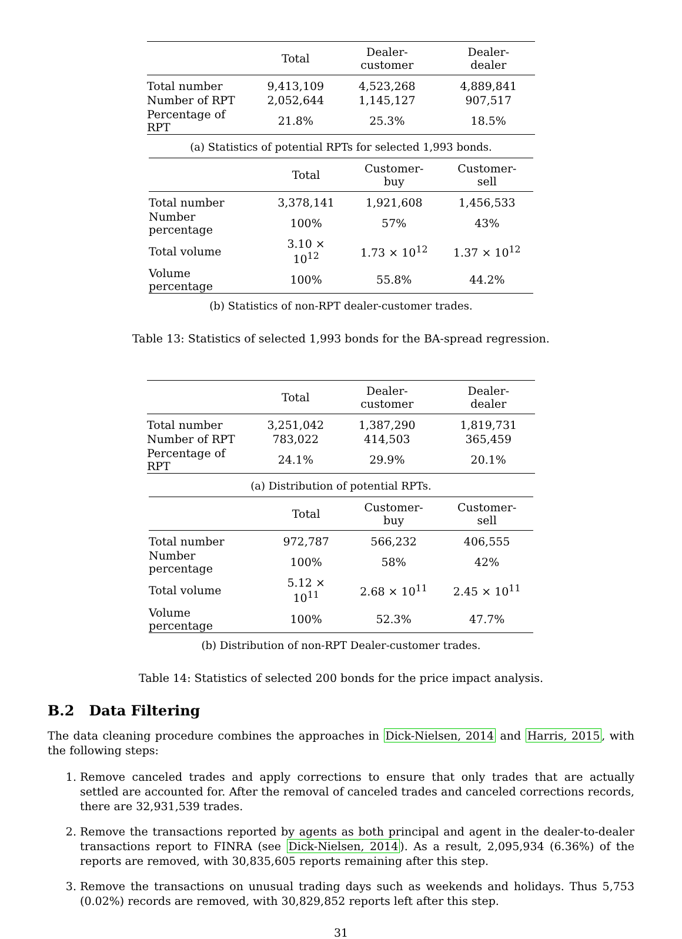| | Total | Dealer-customer | Dealer-dealer |
| --- | --- | --- | --- |
| Total number | 9,413,109 | 4,523,268 | 4,889,841 |
| Number of RPT | 2,052,644 | 1,145,127 | 907,517 |
| Percentage of RPT | 21.8% | 25.3% | 18.5% |
(a) Statistics of potential RPTs for selected 1,993 bonds.
| | Total | Customer-buy | Customer-sell |
| --- | --- | --- | --- |
| Total number | 3,378,141 | 1,921,608 | 1,456,533 |
| Number percentage | 100% | 57% | 43% |
| Total volume | 3.10 × 10<sup>12</sup> | 1.73 × 10<sup>12</sup> | 1.37 × 10<sup>12</sup> |
| Volume percentage | 100% | 55.8% | 44.2% |
(b) Statistics of non-RPT dealer-customer trades.
Table 13: Statistics of selected 1,993 bonds for the BA-spread regression.
| | Total | Dealer-customer | Dealer-dealer |
| --- | --- | --- | --- |
| Total number | 3,251,042 | 1,387,290 | 1,819,731 |
| Number of RPT | 783,022 | 414,503 | 365,459 |
| Percentage of RPT | 24.1% | 29.9% | 20.1% |
(a) Distribution of potential RPTs.
| | Total | Customer-buy | Customer-sell |
| --- | --- | --- | --- |
| Total number | 972,787 | 566,232 | 406,555 |
| Number percentage | 100% | 58% | 42% |
| Total volume | 5.12 × 10<sup>11</sup> | 2.68 × 10<sup>11</sup> | 2.45 × 10<sup>11</sup> |
| Volume percentage | 100% | 52.3% | 47.7% |
(b) Distribution of non-RPT Dealer-customer trades.
Table 14: Statistics of selected 200 bonds for the price impact analysis.
B.2 Data Filtering
The data cleaning procedure combines the approaches in Dick-Nielsen, 2014 and Harris, 2015, with the following steps:
1. Remove canceled trades and apply corrections to ensure that only trades that are actually settled are accounted for. After the removal of canceled trades and canceled corrections records, there are 32,931,539 trades.
2. Remove the transactions reported by agents as both principal and agent in the dealer-to-dealer transactions report to FINRA (see Dick-Nielsen, 2014). As a result, 2,095,934 (6.36%) of the reports are removed, with 30,835,605 reports remaining after this step.
3. Remove the transactions on unusual trading days such as weekends and holidays. Thus 5,753 (0.02%) records are removed, with 30,829,852 reports left after this step.
31